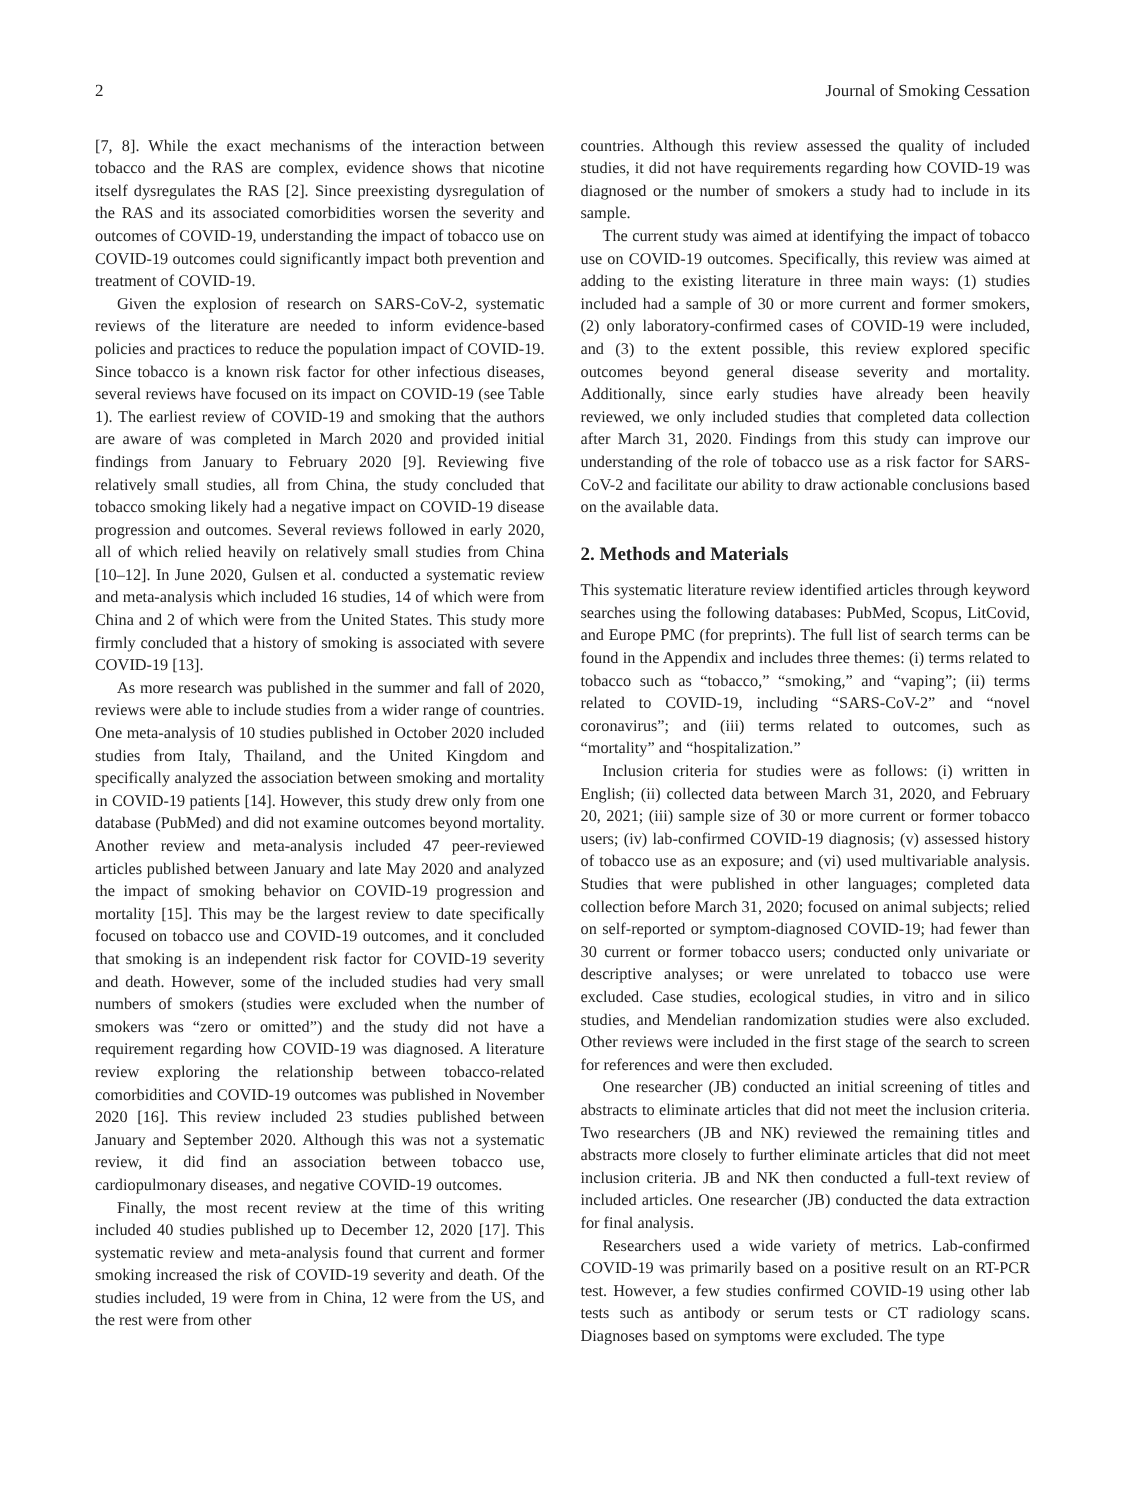2 Journal of Smoking Cessation
[7, 8]. While the exact mechanisms of the interaction between tobacco and the RAS are complex, evidence shows that nicotine itself dysregulates the RAS [2]. Since preexisting dysregulation of the RAS and its associated comorbidities worsen the severity and outcomes of COVID-19, understanding the impact of tobacco use on COVID-19 outcomes could significantly impact both prevention and treatment of COVID-19.
Given the explosion of research on SARS-CoV-2, systematic reviews of the literature are needed to inform evidence-based policies and practices to reduce the population impact of COVID-19. Since tobacco is a known risk factor for other infectious diseases, several reviews have focused on its impact on COVID-19 (see Table 1). The earliest review of COVID-19 and smoking that the authors are aware of was completed in March 2020 and provided initial findings from January to February 2020 [9]. Reviewing five relatively small studies, all from China, the study concluded that tobacco smoking likely had a negative impact on COVID-19 disease progression and outcomes. Several reviews followed in early 2020, all of which relied heavily on relatively small studies from China [10–12]. In June 2020, Gulsen et al. conducted a systematic review and meta-analysis which included 16 studies, 14 of which were from China and 2 of which were from the United States. This study more firmly concluded that a history of smoking is associated with severe COVID-19 [13].
As more research was published in the summer and fall of 2020, reviews were able to include studies from a wider range of countries. One meta-analysis of 10 studies published in October 2020 included studies from Italy, Thailand, and the United Kingdom and specifically analyzed the association between smoking and mortality in COVID-19 patients [14]. However, this study drew only from one database (PubMed) and did not examine outcomes beyond mortality. Another review and meta-analysis included 47 peer-reviewed articles published between January and late May 2020 and analyzed the impact of smoking behavior on COVID-19 progression and mortality [15]. This may be the largest review to date specifically focused on tobacco use and COVID-19 outcomes, and it concluded that smoking is an independent risk factor for COVID-19 severity and death. However, some of the included studies had very small numbers of smokers (studies were excluded when the number of smokers was “zero or omitted”) and the study did not have a requirement regarding how COVID-19 was diagnosed. A literature review exploring the relationship between tobacco-related comorbidities and COVID-19 outcomes was published in November 2020 [16]. This review included 23 studies published between January and September 2020. Although this was not a systematic review, it did find an association between tobacco use, cardiopulmonary diseases, and negative COVID-19 outcomes.
Finally, the most recent review at the time of this writing included 40 studies published up to December 12, 2020 [17]. This systematic review and meta-analysis found that current and former smoking increased the risk of COVID-19 severity and death. Of the studies included, 19 were from in China, 12 were from the US, and the rest were from other
countries. Although this review assessed the quality of included studies, it did not have requirements regarding how COVID-19 was diagnosed or the number of smokers a study had to include in its sample.
The current study was aimed at identifying the impact of tobacco use on COVID-19 outcomes. Specifically, this review was aimed at adding to the existing literature in three main ways: (1) studies included had a sample of 30 or more current and former smokers, (2) only laboratory-confirmed cases of COVID-19 were included, and (3) to the extent possible, this review explored specific outcomes beyond general disease severity and mortality. Additionally, since early studies have already been heavily reviewed, we only included studies that completed data collection after March 31, 2020. Findings from this study can improve our understanding of the role of tobacco use as a risk factor for SARS-CoV-2 and facilitate our ability to draw actionable conclusions based on the available data.
2. Methods and Materials
This systematic literature review identified articles through keyword searches using the following databases: PubMed, Scopus, LitCovid, and Europe PMC (for preprints). The full list of search terms can be found in the Appendix and includes three themes: (i) terms related to tobacco such as “tobacco,” “smoking,” and “vaping”; (ii) terms related to COVID-19, including “SARS-CoV-2” and “novel coronavirus”; and (iii) terms related to outcomes, such as “mortality” and “hospitalization.”
Inclusion criteria for studies were as follows: (i) written in English; (ii) collected data between March 31, 2020, and February 20, 2021; (iii) sample size of 30 or more current or former tobacco users; (iv) lab-confirmed COVID-19 diagnosis; (v) assessed history of tobacco use as an exposure; and (vi) used multivariable analysis. Studies that were published in other languages; completed data collection before March 31, 2020; focused on animal subjects; relied on self-reported or symptom-diagnosed COVID-19; had fewer than 30 current or former tobacco users; conducted only univariate or descriptive analyses; or were unrelated to tobacco use were excluded. Case studies, ecological studies, in vitro and in silico studies, and Mendelian randomization studies were also excluded. Other reviews were included in the first stage of the search to screen for references and were then excluded.
One researcher (JB) conducted an initial screening of titles and abstracts to eliminate articles that did not meet the inclusion criteria. Two researchers (JB and NK) reviewed the remaining titles and abstracts more closely to further eliminate articles that did not meet inclusion criteria. JB and NK then conducted a full-text review of included articles. One researcher (JB) conducted the data extraction for final analysis.
Researchers used a wide variety of metrics. Lab-confirmed COVID-19 was primarily based on a positive result on an RT-PCR test. However, a few studies confirmed COVID-19 using other lab tests such as antibody or serum tests or CT radiology scans. Diagnoses based on symptoms were excluded. The type